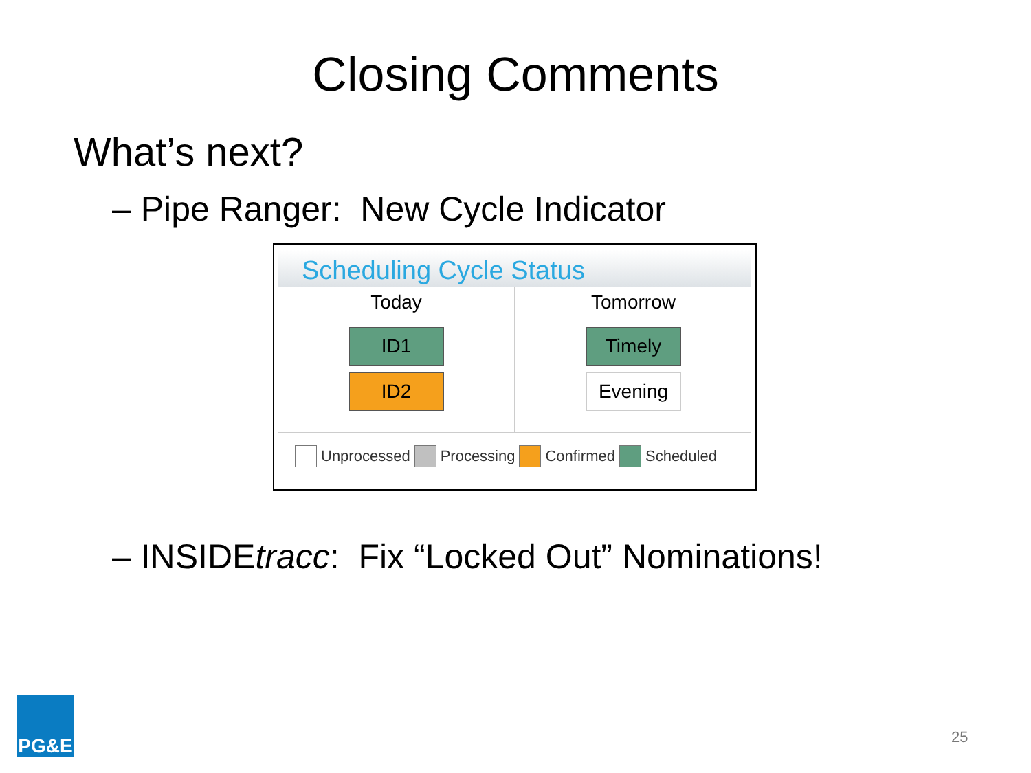Closing Comments
What’s next?
– Pipe Ranger: New Cycle Indicator
Scheduling Cycle Status
Today
ID1
ID2
Tomorrow
Timely
Evening
Unprocessed Processing Confirmed Scheduled
– INSIDEtracc: Fix “Locked Out” Nominations!
PG&E
25